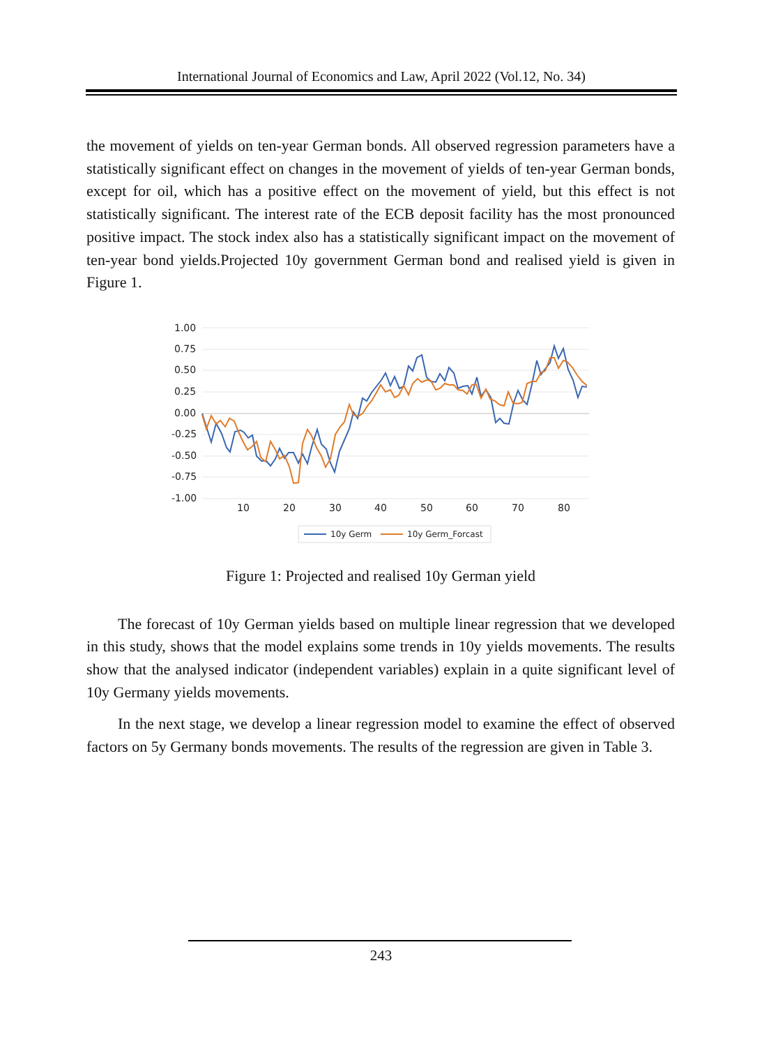International Journal of Economics and Law, April 2022 (Vol.12, No. 34)
the movement of yields on ten-year German bonds. All observed regression parameters have a statistically significant effect on changes in the movement of yields of ten-year German bonds, except for oil, which has a positive effect on the movement of yield, but this effect is not statistically significant. The interest rate of the ECB deposit facility has the most pronounced positive impact. The stock index also has a statistically significant impact on the movement of ten-year bond yields.Projected 10y government German bond and realised yield is given in Figure 1.
1.00
0.75
0.50
0.25
0.00
-0.25
-0.50
-0.75
-1.00
10
20
30
40
50
60
70
80
10y Germ
10y Germ_Forcast
Figure 1: Projected and realised 10y German yield
The forecast of 10y German yields based on multiple linear regression that we developed in this study, shows that the model explains some trends in 10y yields movements. The results show that the analysed indicator (independent variables) explain in a quite significant level of 10y Germany yields movements.
In the next stage, we develop a linear regression model to examine the effect of observed factors on 5y Germany bonds movements. The results of the regression are given in Table 3.
243